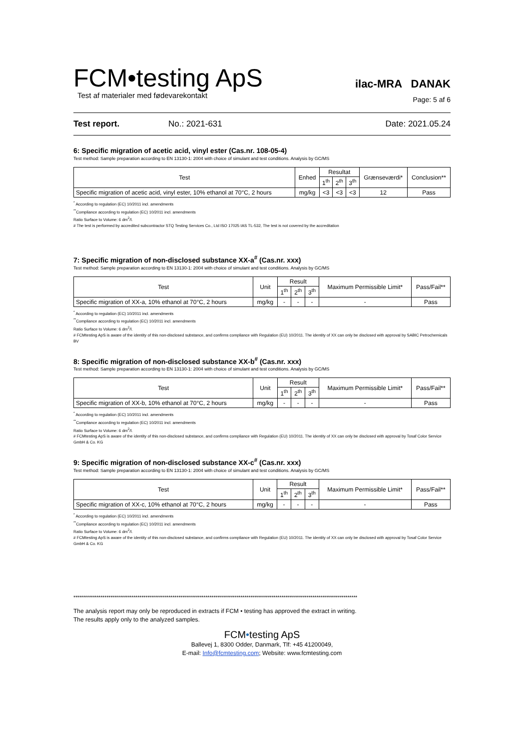FCM•testing ApS
Test af materialer med fødevarekontakt
ilac-MRA DANAK
Page: 5 af 6
Test report. No.: 2021-631 Date: 2021.05.24
6: Specific migration of acetic acid, vinyl ester (Cas.nr. 108-05-4)
Test method: Sample preparation according to EN 13130-1: 2004 with choice of simulant and test conditions. Analysis by GC/MS
| Test | Enhed | Resultat | | | Grænseværdi* | Conclusion** |
| --- | --- | --- | --- | --- | --- | --- |
| | | 1<sup>th</sup> | 2<sup>th</sup> | 3<sup>th</sup> | | |
| Specific migration of acetic acid, vinyl ester, 10% ethanol at 70°C, 2 hours | mg/kg | <3 | <3 | <3 | 12 | Pass |
<sup>*</sup> According to regulation (EC) 10/2011 incl. amendments
<sup>**</sup> Compliance according to regulation (EC) 10/2011 incl. amendments
Ratio Surface to Volume: 6 dm<sup>2</sup>/l.
# The test is performed by accredited subcontractor STQ Testing Services Co., Ltd ISO 17025 IAS TL-532, The test is not covered by the accreditation
7: Specific migration of non-disclosed substance XX-a<sup>#</sup> (Cas.nr. xxx)
Test method: Sample preparation according to EN 13130-1: 2004 with choice of simulant and test conditions. Analysis by GC/MS
| Test | Unit | Result | | | Maximum Permissible Limit* | Pass/Fail** |
| --- | --- | --- | --- | --- | --- | --- |
| | | 1<sup>th</sup> | 2<sup>th</sup> | 3<sup>th</sup> | | |
| Specific migration of XX-a, 10% ethanol at 70°C, 2 hours | mg/kg | - | - | - | - | Pass |
<sup>*</sup> According to regulation (EC) 10/2011 incl. amendments
<sup>**</sup> Compliance according to regulation (EC) 10/2011 incl. amendments
Ratio Surface to Volume: 6 dm<sup>2</sup>/l.
# FCMtesting ApS is aware of the identity of this non-disclosed substance, and confirms compliance with Regulation (EU) 10/2011. The identity of XX can only be disclosed with approval by SABIC Petrochemicals BV
8: Specific migration of non-disclosed substance XX-b<sup>#</sup> (Cas.nr. xxx)
Test method: Sample preparation according to EN 13130-1: 2004 with choice of simulant and test conditions. Analysis by GC/MS
| Test | Unit | Result | | | Maximum Permissible Limit* | Pass/Fail** |
| --- | --- | --- | --- | --- | --- | --- |
| | | 1<sup>th</sup> | 2<sup>th</sup> | 3<sup>th</sup> | | |
| Specific migration of XX-b, 10% ethanol at 70°C, 2 hours | mg/kg | - | - | - | - | Pass |
<sup>*</sup> According to regulation (EC) 10/2011 incl. amendments
<sup>**</sup> Compliance according to regulation (EC) 10/2011 incl. amendments
Ratio Surface to Volume: 6 dm<sup>2</sup>/l.
# FCMtesting ApS is aware of the identity of this non-disclosed substance, and confirms compliance with Regulation (EU) 10/2011. The identity of XX can only be disclosed with approval by Tosaf Color Service GmbH & Co. KG
9: Specific migration of non-disclosed substance XX-c<sup>#</sup> (Cas.nr. xxx)
Test method: Sample preparation according to EN 13130-1: 2004 with choice of simulant and test conditions. Analysis by GC/MS
| Test | Unit | Result | | | Maximum Permissible Limit* | Pass/Fail** |
| --- | --- | --- | --- | --- | --- | --- |
| | | 1<sup>th</sup> | 2<sup>th</sup> | 3<sup>th</sup> | | |
| Specific migration of XX-c, 10% ethanol at 70°C, 2 hours | mg/kg | - | - | - | - | Pass |
<sup>*</sup> According to regulation (EC) 10/2011 incl. amendments
<sup>**</sup> Compliance according to regulation (EC) 10/2011 incl. amendments
Ratio Surface to Volume: 6 dm<sup>2</sup>/l.
# FCMtesting ApS is aware of the identity of this non-disclosed substance, and confirms compliance with Regulation (EU) 10/2011. The identity of XX can only be disclosed with approval by Tosaf Color Service GmbH & Co. KG
**************************************************************************************************************************************************
The analysis report may only be reproduced in extracts if FCM • testing has approved the extract in writing.
The results apply only to the analyzed samples.
FCM•testing ApS
Ballevej 1, 8300 Odder, Danmark, Tlf: +45 41200049,
E-mail: Info@fcmtesting.com; Website: www.fcmtesting.com